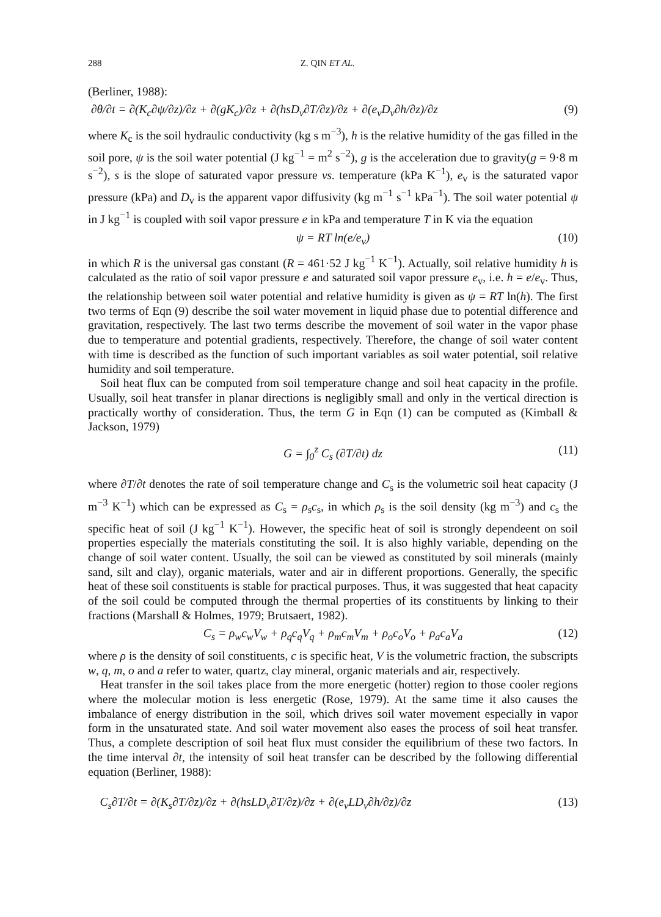288 Z. QIN ET AL.
(Berliner, 1988):
∂θ/∂t = ∂(K<sub>c</sub>∂ψ/∂z)/∂z + ∂(gK<sub>c</sub>)/∂z + ∂(hsD<sub>v</sub>∂T/∂z)/∂z + ∂(e<sub>v</sub>D<sub>v</sub>∂h/∂z)/∂z (9)
where K<sub>c</sub> is the soil hydraulic conductivity (kg s m<sup>−3</sup>), h is the relative humidity of the gas filled in the soil pore, ψ is the soil water potential (J kg<sup>−1</sup> = m<sup>2</sup> s<sup>−2</sup>), g is the acceleration due to gravity(g = 9·8 m s<sup>−2</sup>), s is the slope of saturated vapor pressure vs. temperature (kPa K<sup>−1</sup>), e<sub>v</sub> is the saturated vapor pressure (kPa) and D<sub>v</sub> is the apparent vapor diffusivity (kg m<sup>−1</sup> s<sup>−1</sup> kPa<sup>−1</sup>). The soil water potential ψ in J kg<sup>−1</sup> is coupled with soil vapor pressure e in kPa and temperature T in K via the equation
ψ = RT ln(e/e<sub>v</sub>) (10)
in which R is the universal gas constant (R = 461·52 J kg<sup>−1</sup> K<sup>−1</sup>). Actually, soil relative humidity h is calculated as the ratio of soil vapor pressure e and saturated soil vapor pressure e<sub>v</sub>, i.e. h = e/e<sub>v</sub>. Thus, the relationship between soil water potential and relative humidity is given as ψ = RT ln(h). The first two terms of Eqn (9) describe the soil water movement in liquid phase due to potential difference and gravitation, respectively. The last two terms describe the movement of soil water in the vapor phase due to temperature and potential gradients, respectively. Therefore, the change of soil water content with time is described as the function of such important variables as soil water potential, soil relative humidity and soil temperature.
Soil heat flux can be computed from soil temperature change and soil heat capacity in the profile. Usually, soil heat transfer in planar directions is negligibly small and only in the vertical direction is practically worthy of consideration. Thus, the term G in Eqn (1) can be computed as (Kimball & Jackson, 1979)
G = ∫<sub>0</sub><sup>z</sup> C<sub>s</sub> (∂T/∂t) dz (11)
where ∂T/∂t denotes the rate of soil temperature change and C<sub>s</sub> is the volumetric soil heat capacity (J m<sup>−3</sup> K<sup>−1</sup>) which can be expressed as C<sub>s</sub> = ρ<sub>s</sub>c<sub>s</sub>, in which ρ<sub>s</sub> is the soil density (kg m<sup>−3</sup>) and c<sub>s</sub> the specific heat of soil (J kg<sup>−1</sup> K<sup>−1</sup>). However, the specific heat of soil is strongly dependeent on soil properties especially the materials constituting the soil. It is also highly variable, depending on the change of soil water content. Usually, the soil can be viewed as constituted by soil minerals (mainly sand, silt and clay), organic materials, water and air in different proportions. Generally, the specific heat of these soil constituents is stable for practical purposes. Thus, it was suggested that heat capacity of the soil could be computed through the thermal properties of its constituents by linking to their fractions (Marshall & Holmes, 1979; Brutsaert, 1982).
C<sub>s</sub> = ρ<sub>w</sub>c<sub>w</sub>V<sub>w</sub> + ρ<sub>q</sub>c<sub>q</sub>V<sub>q</sub> + ρ<sub>m</sub>c<sub>m</sub>V<sub>m</sub> + ρ<sub>o</sub>c<sub>o</sub>V<sub>o</sub> + ρ<sub>a</sub>c<sub>a</sub>V<sub>a</sub> (12)
where ρ is the density of soil constituents, c is specific heat, V is the volumetric fraction, the subscripts w, q, m, o and a refer to water, quartz, clay mineral, organic materials and air, respectively.
Heat transfer in the soil takes place from the more energetic (hotter) region to those cooler regions where the molecular motion is less energetic (Rose, 1979). At the same time it also causes the imbalance of energy distribution in the soil, which drives soil water movement especially in vapor form in the unsaturated state. And soil water movement also eases the process of soil heat transfer. Thus, a complete description of soil heat flux must consider the equilibrium of these two factors. In the time interval ∂t, the intensity of soil heat transfer can be described by the following differential equation (Berliner, 1988):
C<sub>s</sub>∂T/∂t = ∂(K<sub>s</sub>∂T/∂z)/∂z + ∂(hsLD<sub>v</sub>∂T/∂z)/∂z + ∂(e<sub>v</sub>LD<sub>v</sub>∂h/∂z)/∂z (13)